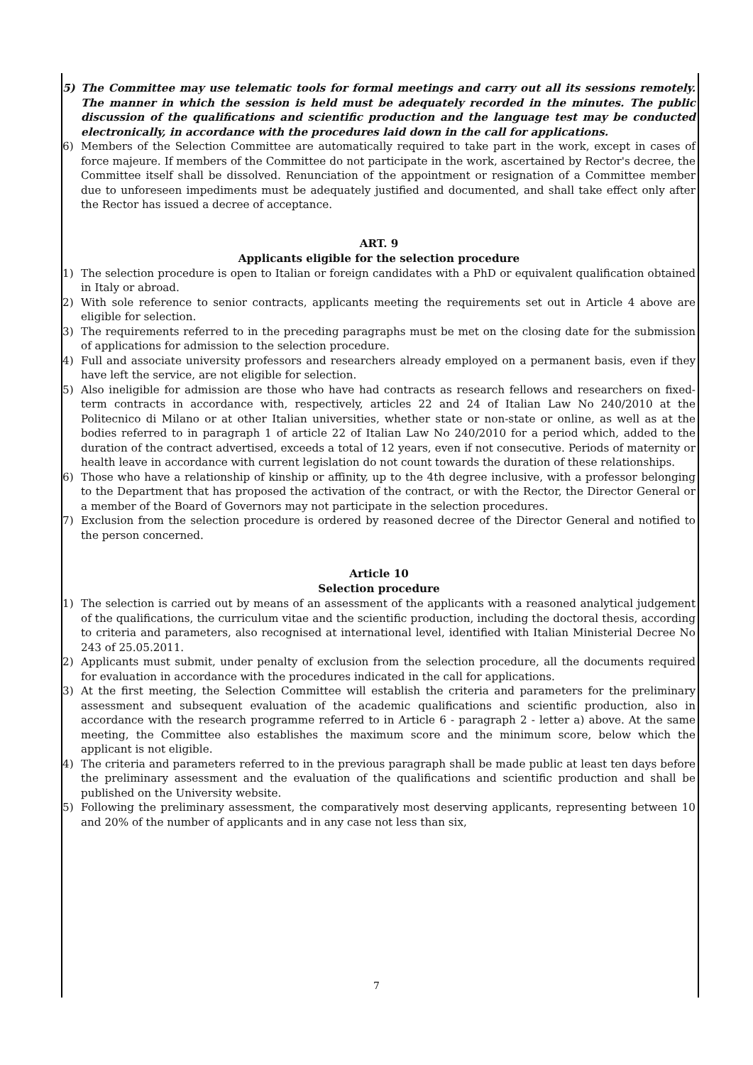5) The Committee may use telematic tools for formal meetings and carry out all its sessions remotely. The manner in which the session is held must be adequately recorded in the minutes. The public discussion of the qualifications and scientific production and the language test may be conducted electronically, in accordance with the procedures laid down in the call for applications.
6) Members of the Selection Committee are automatically required to take part in the work, except in cases of force majeure. If members of the Committee do not participate in the work, ascertained by Rector's decree, the Committee itself shall be dissolved. Renunciation of the appointment or resignation of a Committee member due to unforeseen impediments must be adequately justified and documented, and shall take effect only after the Rector has issued a decree of acceptance.
ART. 9
Applicants eligible for the selection procedure
1) The selection procedure is open to Italian or foreign candidates with a PhD or equivalent qualification obtained in Italy or abroad.
2) With sole reference to senior contracts, applicants meeting the requirements set out in Article 4 above are eligible for selection.
3) The requirements referred to in the preceding paragraphs must be met on the closing date for the submission of applications for admission to the selection procedure.
4) Full and associate university professors and researchers already employed on a permanent basis, even if they have left the service, are not eligible for selection.
5) Also ineligible for admission are those who have had contracts as research fellows and researchers on fixed-term contracts in accordance with, respectively, articles 22 and 24 of Italian Law No 240/2010 at the Politecnico di Milano or at other Italian universities, whether state or non-state or online, as well as at the bodies referred to in paragraph 1 of article 22 of Italian Law No 240/2010 for a period which, added to the duration of the contract advertised, exceeds a total of 12 years, even if not consecutive. Periods of maternity or health leave in accordance with current legislation do not count towards the duration of these relationships.
6) Those who have a relationship of kinship or affinity, up to the 4th degree inclusive, with a professor belonging to the Department that has proposed the activation of the contract, or with the Rector, the Director General or a member of the Board of Governors may not participate in the selection procedures.
7) Exclusion from the selection procedure is ordered by reasoned decree of the Director General and notified to the person concerned.
Article 10
Selection procedure
1) The selection is carried out by means of an assessment of the applicants with a reasoned analytical judgement of the qualifications, the curriculum vitae and the scientific production, including the doctoral thesis, according to criteria and parameters, also recognised at international level, identified with Italian Ministerial Decree No 243 of 25.05.2011.
2) Applicants must submit, under penalty of exclusion from the selection procedure, all the documents required for evaluation in accordance with the procedures indicated in the call for applications.
3) At the first meeting, the Selection Committee will establish the criteria and parameters for the preliminary assessment and subsequent evaluation of the academic qualifications and scientific production, also in accordance with the research programme referred to in Article 6 - paragraph 2 - letter a) above. At the same meeting, the Committee also establishes the maximum score and the minimum score, below which the applicant is not eligible.
4) The criteria and parameters referred to in the previous paragraph shall be made public at least ten days before the preliminary assessment and the evaluation of the qualifications and scientific production and shall be published on the University website.
5) Following the preliminary assessment, the comparatively most deserving applicants, representing between 10 and 20% of the number of applicants and in any case not less than six,
7